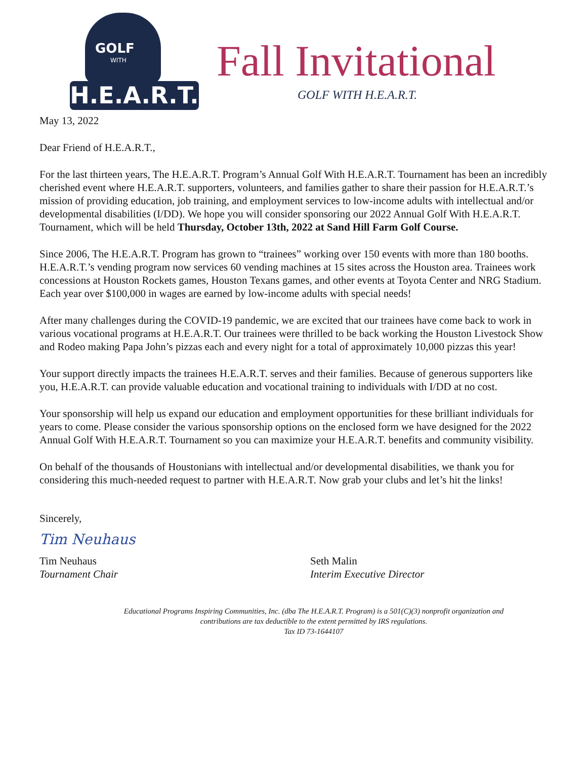GOLF
WITH
H.E.A.R.T.
Fall Invitational
GOLF WITH H.E.A.R.T.
May 13, 2022
Dear Friend of H.E.A.R.T.,
For the last thirteen years, The H.E.A.R.T. Program’s Annual Golf With H.E.A.R.T. Tournament has been an incredibly cherished event where H.E.A.R.T. supporters, volunteers, and families gather to share their passion for H.E.A.R.T.’s mission of providing education, job training, and employment services to low-income adults with intellectual and/or developmental disabilities (I/DD). We hope you will consider sponsoring our 2022 Annual Golf With H.E.A.R.T. Tournament, which will be held Thursday, October 13th, 2022 at Sand Hill Farm Golf Course.
Since 2006, The H.E.A.R.T. Program has grown to “trainees” working over 150 events with more than 180 booths. H.E.A.R.T.’s vending program now services 60 vending machines at 15 sites across the Houston area. Trainees work concessions at Houston Rockets games, Houston Texans games, and other events at Toyota Center and NRG Stadium. Each year over $100,000 in wages are earned by low-income adults with special needs!
After many challenges during the COVID-19 pandemic, we are excited that our trainees have come back to work in various vocational programs at H.E.A.R.T. Our trainees were thrilled to be back working the Houston Livestock Show and Rodeo making Papa John’s pizzas each and every night for a total of approximately 10,000 pizzas this year!
Your support directly impacts the trainees H.E.A.R.T. serves and their families. Because of generous supporters like you, H.E.A.R.T. can provide valuable education and vocational training to individuals with I/DD at no cost.
Your sponsorship will help us expand our education and employment opportunities for these brilliant individuals for years to come. Please consider the various sponsorship options on the enclosed form we have designed for the 2022 Annual Golf With H.E.A.R.T. Tournament so you can maximize your H.E.A.R.T. benefits and community visibility.
On behalf of the thousands of Houstonians with intellectual and/or developmental disabilities, we thank you for considering this much-needed request to partner with H.E.A.R.T. Now grab your clubs and let’s hit the links!
Sincerely,
Tim Neuhaus
Tim Neuhaus
Tournament Chair
Seth Malin
Interim Executive Director
Educational Programs Inspiring Communities, Inc. (dba The H.E.A.R.T. Program) is a 501(C)(3) nonprofit organization and
contributions are tax deductible to the extent permitted by IRS regulations.
Tax ID 73-1644107